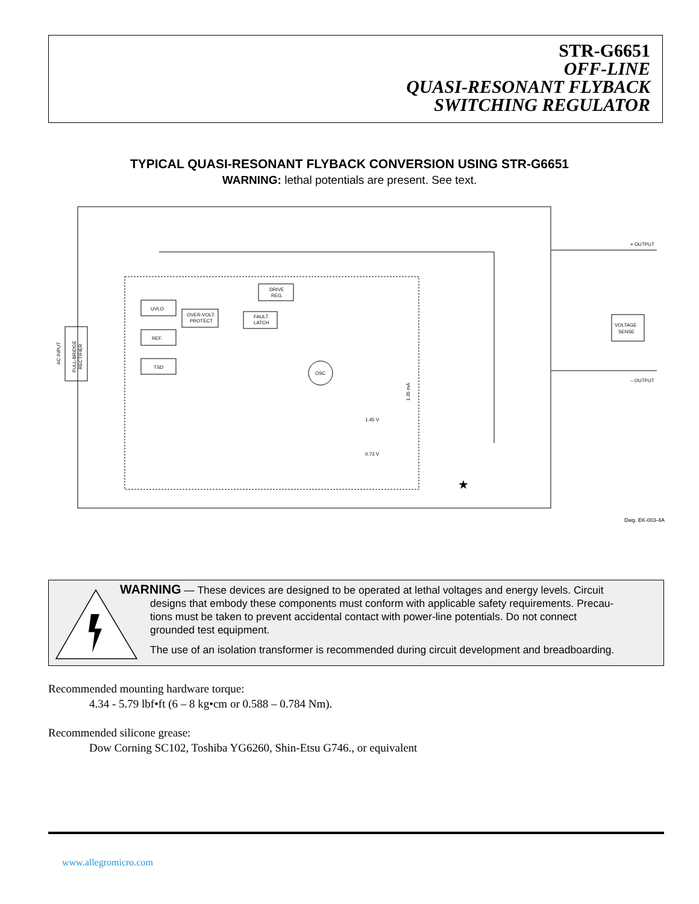STR-G6651
OFF-LINE
QUASI-RESONANT FLYBACK
SWITCHING REGULATOR
TYPICAL QUASI-RESONANT FLYBACK CONVERSION USING STR-G6651
WARNING: lethal potentials are present. See text.
+ OUTPUT
– OUTPUT
VOLTAGE
SENSE
UVLO
REF.
TSD
OVER-VOLT.
PROTECT
FAULT
LATCH
DRIVE
REG.
OSC
1.45 V
0.73 V
AC INPUT
FULL-BRIDGE
RECTIFIER
1.35 mA
★
Dwg. EK-003-4A
WARNING — These devices are designed to be operated at lethal voltages and energy levels. Circuit
designs that embody these components must conform with applicable safety requirements. Precau-
tions must be taken to prevent accidental contact with power-line potentials. Do not connect
grounded test equipment.
The use of an isolation transformer is recommended during circuit development and breadboarding.
Recommended mounting hardware torque:
4.34 - 5.79 lbf•ft (6 – 8 kg•cm or 0.588 – 0.784 Nm).
Recommended silicone grease:
Dow Corning SC102, Toshiba YG6260, Shin-Etsu G746., or equivalent
www.allegromicro.com